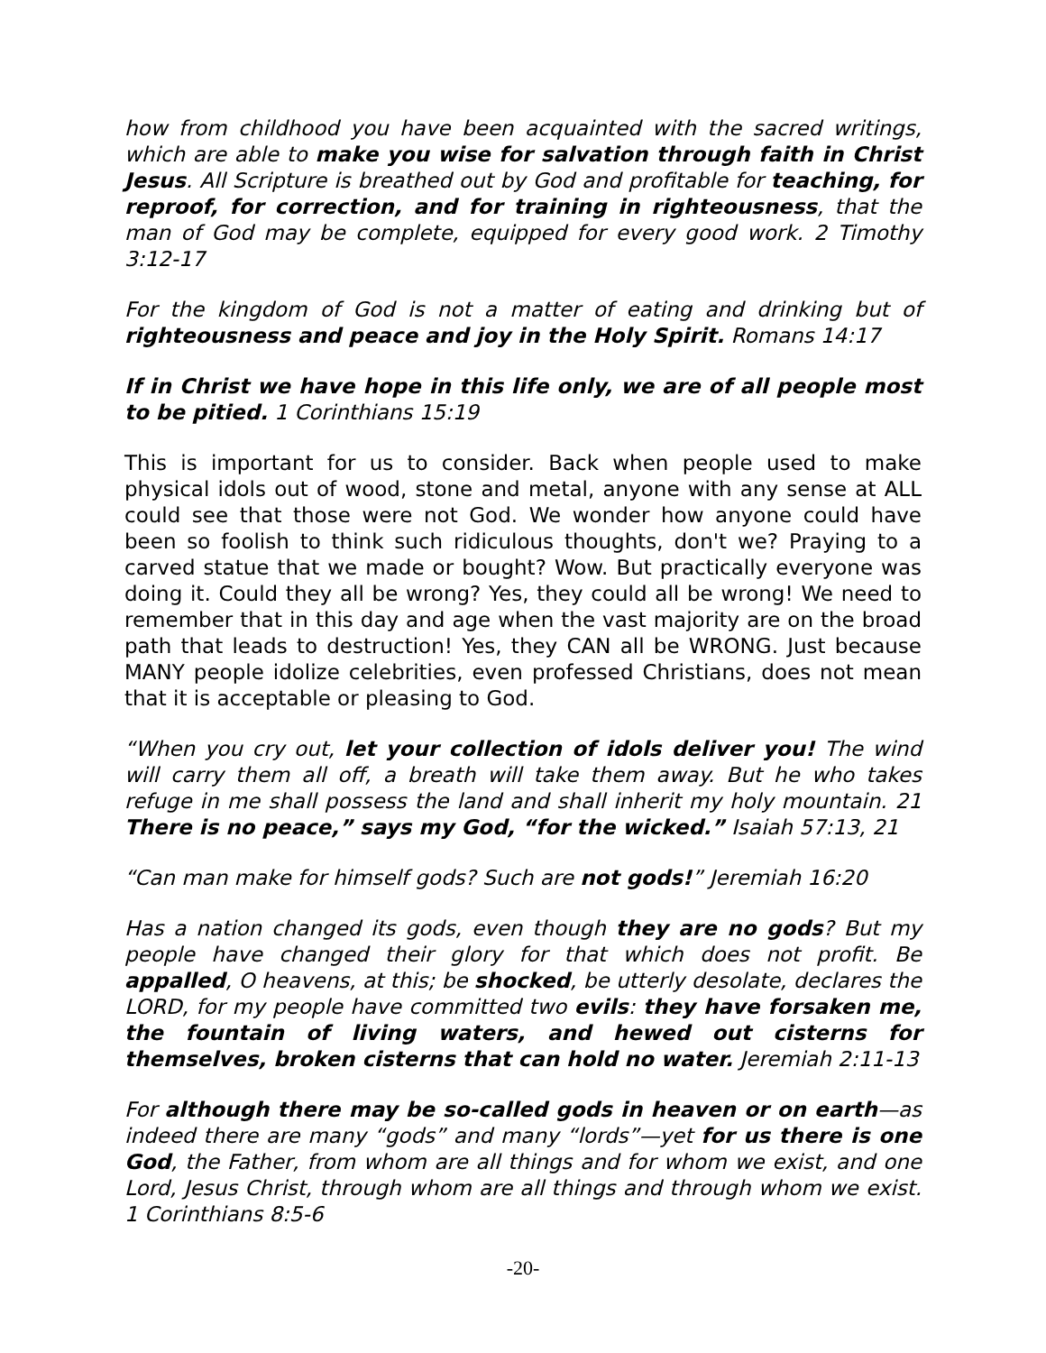how from childhood you have been acquainted with the sacred writings, which are able to make you wise for salvation through faith in Christ Jesus. All Scripture is breathed out by God and profitable for teaching, for reproof, for correction, and for training in righteousness, that the man of God may be complete, equipped for every good work. 2 Timothy 3:12-17
For the kingdom of God is not a matter of eating and drinking but of righteousness and peace and joy in the Holy Spirit. Romans 14:17
If in Christ we have hope in this life only, we are of all people most to be pitied. 1 Corinthians 15:19
This is important for us to consider. Back when people used to make physical idols out of wood, stone and metal, anyone with any sense at ALL could see that those were not God. We wonder how anyone could have been so foolish to think such ridiculous thoughts, don't we? Praying to a carved statue that we made or bought? Wow. But practically everyone was doing it. Could they all be wrong? Yes, they could all be wrong! We need to remember that in this day and age when the vast majority are on the broad path that leads to destruction! Yes, they CAN all be WRONG. Just because MANY people idolize celebrities, even professed Christians, does not mean that it is acceptable or pleasing to God.
“When you cry out, let your collection of idols deliver you! The wind will carry them all off, a breath will take them away. But he who takes refuge in me shall possess the land and shall inherit my holy mountain. 21 There is no peace,” says my God, “for the wicked.” Isaiah 57:13, 21
“Can man make for himself gods? Such are not gods!” Jeremiah 16:20
Has a nation changed its gods, even though they are no gods? But my people have changed their glory for that which does not profit. Be appalled, O heavens, at this; be shocked, be utterly desolate, declares the LORD, for my people have committed two evils: they have forsaken me, the fountain of living waters, and hewed out cisterns for themselves, broken cisterns that can hold no water. Jeremiah 2:11-13
For although there may be so-called gods in heaven or on earth—as indeed there are many “gods” and many “lords”—yet for us there is one God, the Father, from whom are all things and for whom we exist, and one Lord, Jesus Christ, through whom are all things and through whom we exist. 1 Corinthians 8:5-6
-20-